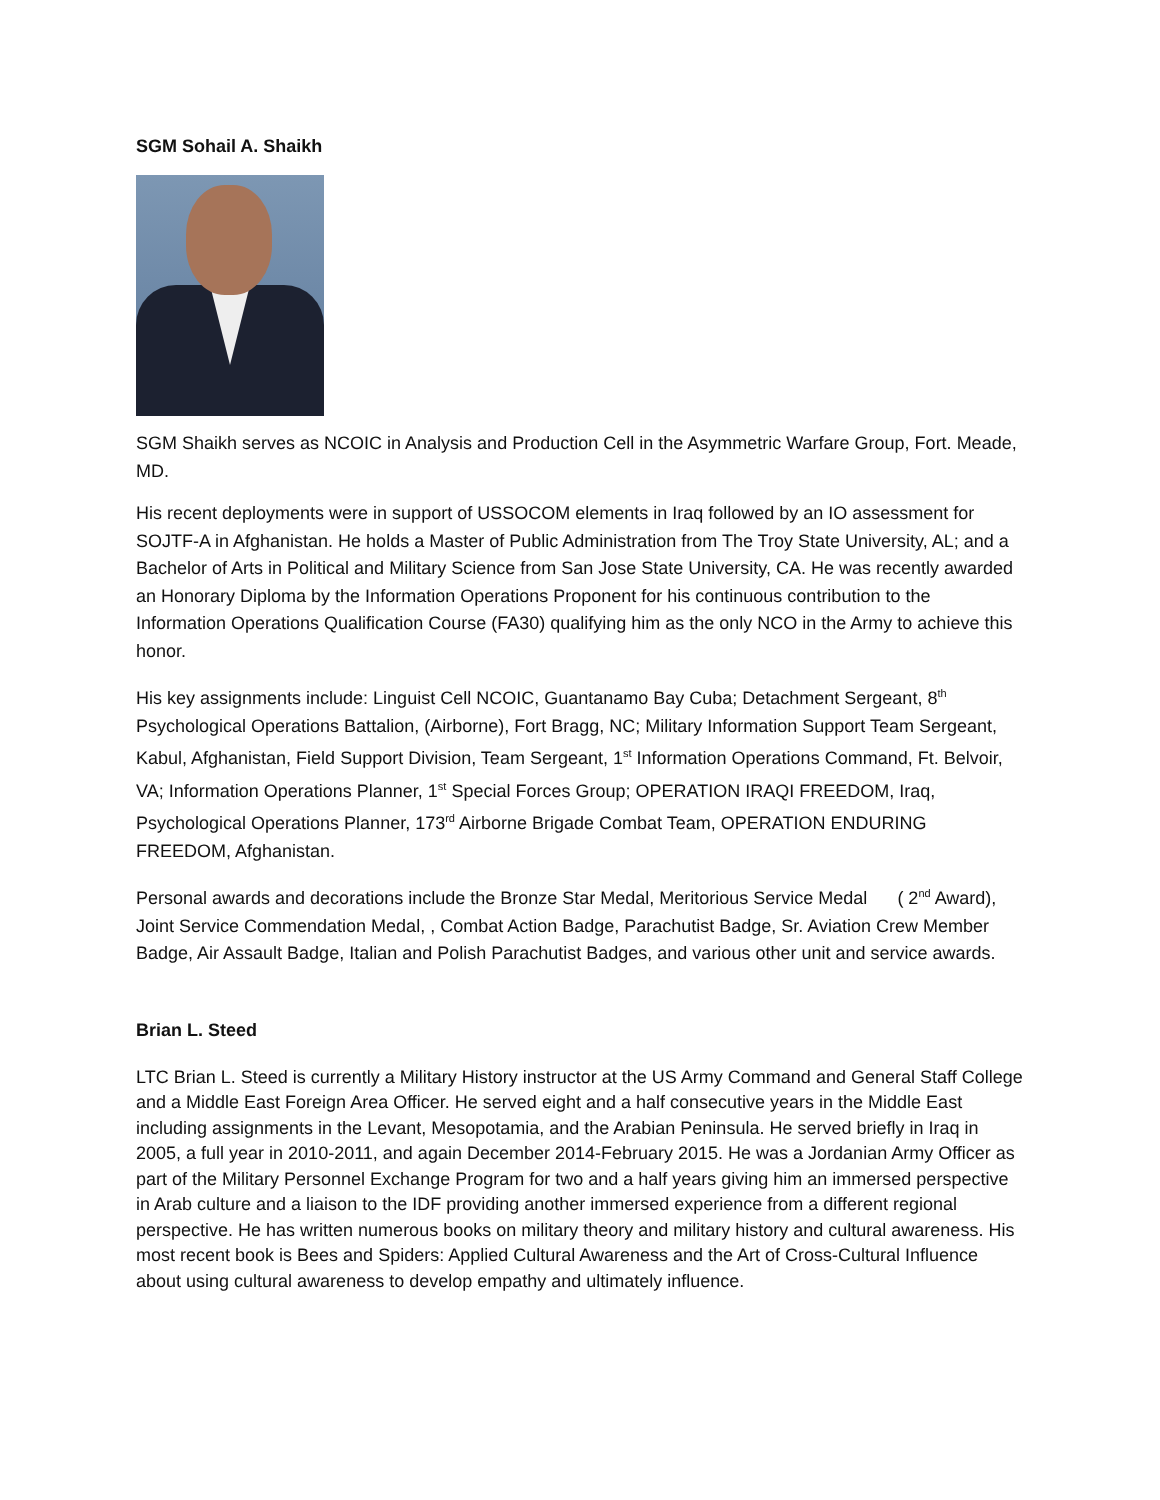SGM Sohail A. Shaikh
SGM Shaikh serves as NCOIC in Analysis and Production Cell in the Asymmetric Warfare Group, Fort. Meade, MD.
His recent deployments were in support of USSOCOM elements in Iraq followed by an IO assessment for SOJTF-A in Afghanistan. He holds a Master of Public Administration from The Troy State University, AL; and a Bachelor of Arts in Political and Military Science from San Jose State University, CA. He was recently awarded an Honorary Diploma by the Information Operations Proponent for his continuous contribution to the Information Operations Qualification Course (FA30) qualifying him as the only NCO in the Army to achieve this honor.
His key assignments include: Linguist Cell NCOIC, Guantanamo Bay Cuba; Detachment Sergeant, 8<sup>th</sup> Psychological Operations Battalion, (Airborne), Fort Bragg, NC; Military Information Support Team Sergeant, Kabul, Afghanistan, Field Support Division, Team Sergeant, 1<sup>st</sup> Information Operations Command, Ft. Belvoir, VA; Information Operations Planner, 1<sup>st</sup> Special Forces Group; OPERATION IRAQI FREEDOM, Iraq, Psychological Operations Planner, 173<sup>rd</sup> Airborne Brigade Combat Team, OPERATION ENDURING FREEDOM, Afghanistan.
Personal awards and decorations include the Bronze Star Medal, Meritorious Service Medal ( 2<sup>nd</sup> Award), Joint Service Commendation Medal, , Combat Action Badge, Parachutist Badge, Sr. Aviation Crew Member Badge, Air Assault Badge, Italian and Polish Parachutist Badges, and various other unit and service awards.
Brian L. Steed
LTC Brian L. Steed is currently a Military History instructor at the US Army Command and General Staff College and a Middle East Foreign Area Officer. He served eight and a half consecutive years in the Middle East including assignments in the Levant, Mesopotamia, and the Arabian Peninsula. He served briefly in Iraq in 2005, a full year in 2010-2011, and again December 2014-February 2015. He was a Jordanian Army Officer as part of the Military Personnel Exchange Program for two and a half years giving him an immersed perspective in Arab culture and a liaison to the IDF providing another immersed experience from a different regional perspective. He has written numerous books on military theory and military history and cultural awareness. His most recent book is Bees and Spiders: Applied Cultural Awareness and the Art of Cross-Cultural Influence about using cultural awareness to develop empathy and ultimately influence.